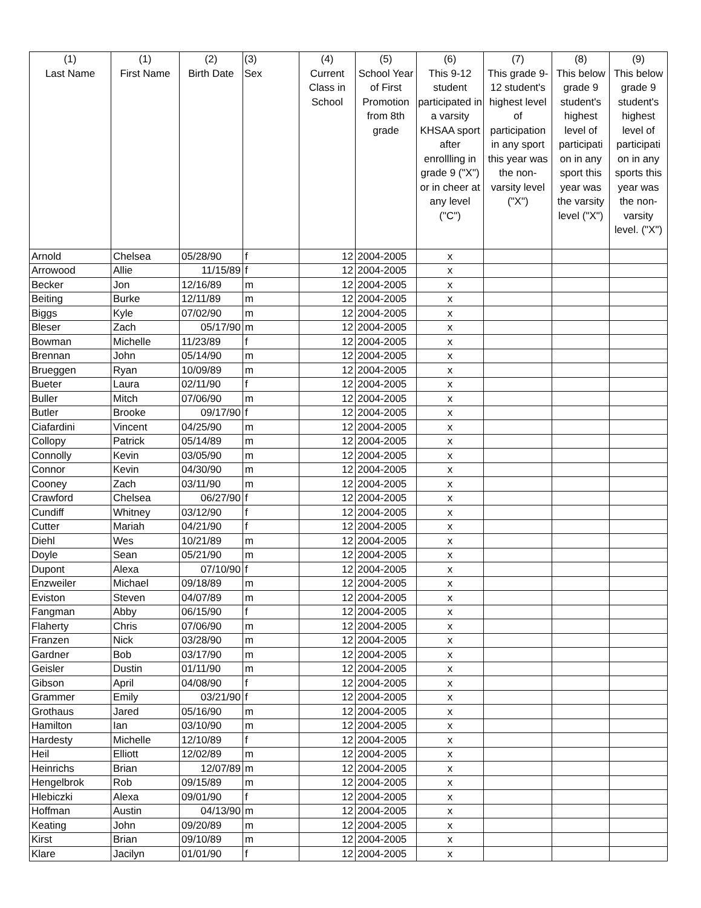| (1) Last Name | (1) First Name | (2) Birth Date | (3) Sex | (4) Current Class in School | (5) School Year of First Promotion from 8th grade | (6) This 9-12 student participated in a varsity KHSAA sport after enrollling in grade 9 ("X") or in cheer at any level ("C") | (7) This grade 9-12 student's highest level of participation in any sport this year was the non-varsity level ("X") | (8) This below grade 9 student's highest level of participati on in any sport this year was the varsity level ("X") | (9) This below grade 9 student's highest level of participati on in any sports this year was the non-varsity level. ("X") |
| --- | --- | --- | --- | --- | --- | --- | --- | --- | --- |
| Arnold | Chelsea | 05/28/90 | f | 12 | 2004-2005 | x | | | |
| Arrowood | Allie | 11/15/89 | f | 12 | 2004-2005 | x | | | |
| Becker | Jon | 12/16/89 | m | 12 | 2004-2005 | x | | | |
| Beiting | Burke | 12/11/89 | m | 12 | 2004-2005 | x | | | |
| Biggs | Kyle | 07/02/90 | m | 12 | 2004-2005 | x | | | |
| Bleser | Zach | 05/17/90 | m | 12 | 2004-2005 | x | | | |
| Bowman | Michelle | 11/23/89 | f | 12 | 2004-2005 | x | | | |
| Brennan | John | 05/14/90 | m | 12 | 2004-2005 | x | | | |
| Brueggen | Ryan | 10/09/89 | m | 12 | 2004-2005 | x | | | |
| Bueter | Laura | 02/11/90 | f | 12 | 2004-2005 | x | | | |
| Buller | Mitch | 07/06/90 | m | 12 | 2004-2005 | x | | | |
| Butler | Brooke | 09/17/90 | f | 12 | 2004-2005 | x | | | |
| Ciafardini | Vincent | 04/25/90 | m | 12 | 2004-2005 | x | | | |
| Collopy | Patrick | 05/14/89 | m | 12 | 2004-2005 | x | | | |
| Connolly | Kevin | 03/05/90 | m | 12 | 2004-2005 | x | | | |
| Connor | Kevin | 04/30/90 | m | 12 | 2004-2005 | x | | | |
| Cooney | Zach | 03/11/90 | m | 12 | 2004-2005 | x | | | |
| Crawford | Chelsea | 06/27/90 | f | 12 | 2004-2005 | x | | | |
| Cundiff | Whitney | 03/12/90 | f | 12 | 2004-2005 | x | | | |
| Cutter | Mariah | 04/21/90 | f | 12 | 2004-2005 | x | | | |
| Diehl | Wes | 10/21/89 | m | 12 | 2004-2005 | x | | | |
| Doyle | Sean | 05/21/90 | m | 12 | 2004-2005 | x | | | |
| Dupont | Alexa | 07/10/90 | f | 12 | 2004-2005 | x | | | |
| Enzweiler | Michael | 09/18/89 | m | 12 | 2004-2005 | x | | | |
| Eviston | Steven | 04/07/89 | m | 12 | 2004-2005 | x | | | |
| Fangman | Abby | 06/15/90 | f | 12 | 2004-2005 | x | | | |
| Flaherty | Chris | 07/06/90 | m | 12 | 2004-2005 | x | | | |
| Franzen | Nick | 03/28/90 | m | 12 | 2004-2005 | x | | | |
| Gardner | Bob | 03/17/90 | m | 12 | 2004-2005 | x | | | |
| Geisler | Dustin | 01/11/90 | m | 12 | 2004-2005 | x | | | |
| Gibson | April | 04/08/90 | f | 12 | 2004-2005 | x | | | |
| Grammer | Emily | 03/21/90 | f | 12 | 2004-2005 | x | | | |
| Grothaus | Jared | 05/16/90 | m | 12 | 2004-2005 | x | | | |
| Hamilton | Ian | 03/10/90 | m | 12 | 2004-2005 | x | | | |
| Hardesty | Michelle | 12/10/89 | f | 12 | 2004-2005 | x | | | |
| Heil | Elliott | 12/02/89 | m | 12 | 2004-2005 | x | | | |
| Heinrichs | Brian | 12/07/89 | m | 12 | 2004-2005 | x | | | |
| Hengelbrok | Rob | 09/15/89 | m | 12 | 2004-2005 | x | | | |
| Hlebiczki | Alexa | 09/01/90 | f | 12 | 2004-2005 | x | | | |
| Hoffman | Austin | 04/13/90 | m | 12 | 2004-2005 | x | | | |
| Keating | John | 09/20/89 | m | 12 | 2004-2005 | x | | | |
| Kirst | Brian | 09/10/89 | m | 12 | 2004-2005 | x | | | |
| Klare | Jacilyn | 01/01/90 | f | 12 | 2004-2005 | x | | | |